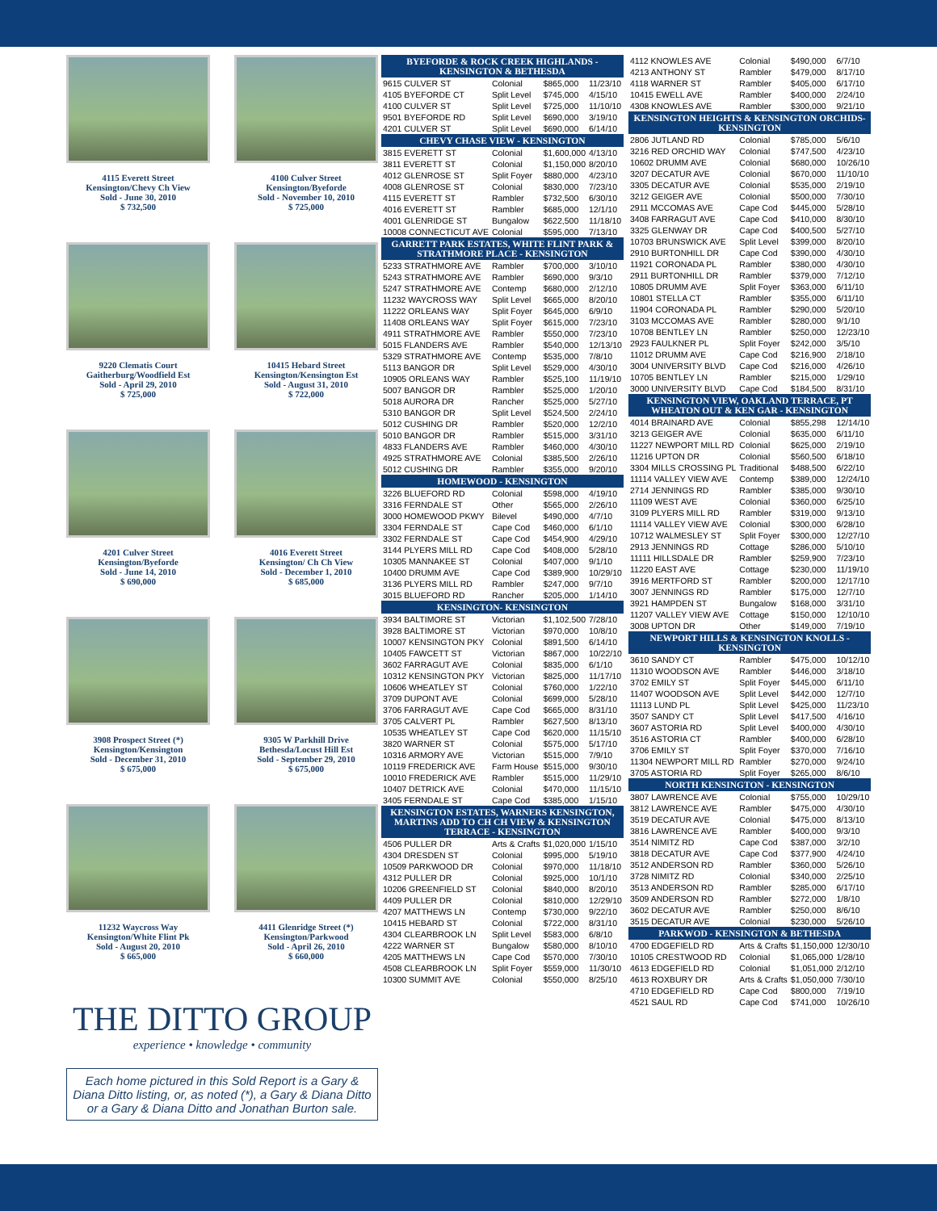4115 Everett Street
Kensington/Chevy Ch View
Sold - June 30, 2010
$ 732,500
4100 Culver Street
Kensington/Byeforde
Sold - November 10, 2010
$ 725,000
9220 Clematis Court
Gaitherburg/Woodfield Est
Sold - April 29, 2010
$ 725,000
10415 Hebard Street
Kensington/Kensington Est
Sold - August 31, 2010
$ 722,000
4201 Culver Street
Kensington/Byeforde
Sold - June 14, 2010
$ 690,000
4016 Everett Street
Kensington/ Ch Ch View
Sold - December 1, 2010
$ 685,000
3908 Prospect Street (*)
Kensington/Kensington
Sold - December 31, 2010
$ 675,000
9305 W Parkhill Drive
Bethesda/Locust Hill Est
Sold - September 29, 2010
$ 675,000
11232 Waycross Way
Kensington/White Flint Pk
Sold - August 20, 2010
$ 665,000
4411 Glenridge Street (*)
Kensington/Parkwood
Sold - April 26, 2010
$ 660,000
THE DITTO GROUP
experience • knowledge • community
Each home pictured in this Sold Report is a Gary & Diana Ditto listing, or, as noted (*), a Gary & Diana Ditto or a Gary & Diana Ditto and Jonathan Burton sale.
| BYEFORDE & ROCK CREEK HIGHLANDS - KENSINGTON & BETHESDA | | | |
| --- | --- | --- | --- |
| 9615 CULVER ST | Colonial | $865,000 | 11/23/10 |
| 4105 BYEFORDE CT | Split Level | $745,000 | 4/15/10 |
| 4100 CULVER ST | Split Level | $725,000 | 11/10/10 |
| 9501 BYEFORDE RD | Split Level | $690,000 | 3/19/10 |
| 4201 CULVER ST | Split Level | $690,000 | 6/14/10 |
| CHEVY CHASE VIEW - KENSINGTON | | | |
| 3815 EVERETT ST | Colonial | $1,600,000 | 4/13/10 |
| 3811 EVERETT ST | Colonial | $1,150,000 | 8/20/10 |
| 4012 GLENROSE ST | Split Foyer | $880,000 | 4/23/10 |
| 4008 GLENROSE ST | Colonial | $830,000 | 7/23/10 |
| 4115 EVERETT ST | Rambler | $732,500 | 6/30/10 |
| 4016 EVERETT ST | Rambler | $685,000 | 12/1/10 |
| 4001 GLENRIDGE ST | Bungalow | $622,500 | 11/18/10 |
| 10008 CONNECTICUT AVE | Colonial | $595,000 | 7/13/10 |
| GARRETT PARK ESTATES, WHITE FLINT PARK & STRATHMORE PLACE - KENSINGTON | | | |
| 5233 STRATHMORE AVE | Rambler | $700,000 | 3/10/10 |
| 5243 STRATHMORE AVE | Rambler | $690,000 | 9/3/10 |
| 5247 STRATHMORE AVE | Contemp | $680,000 | 2/12/10 |
| 11232 WAYCROSS WAY | Split Level | $665,000 | 8/20/10 |
| 11222 ORLEANS WAY | Split Foyer | $645,000 | 6/9/10 |
| 11408 ORLEANS WAY | Split Foyer | $615,000 | 7/23/10 |
| 4911 STRATHMORE AVE | Rambler | $550,000 | 7/23/10 |
| 5015 FLANDERS AVE | Rambler | $540,000 | 12/13/10 |
| 5329 STRATHMORE AVE | Contemp | $535,000 | 7/8/10 |
| 5113 BANGOR DR | Split Level | $529,000 | 4/30/10 |
| 10905 ORLEANS WAY | Rambler | $525,100 | 11/19/10 |
| 5007 BANGOR DR | Rambler | $525,000 | 1/20/10 |
| 5018 AURORA DR | Rancher | $525,000 | 5/27/10 |
| 5310 BANGOR DR | Split Level | $524,500 | 2/24/10 |
| 5012 CUSHING DR | Rambler | $520,000 | 12/2/10 |
| 5010 BANGOR DR | Rambler | $515,000 | 3/31/10 |
| 4833 FLANDERS AVE | Rambler | $460,000 | 4/30/10 |
| 4925 STRATHMORE AVE | Colonial | $385,500 | 2/26/10 |
| 5012 CUSHING DR | Rambler | $355,000 | 9/20/10 |
| HOMEWOOD - KENSINGTON | | | |
| 3226 BLUEFORD RD | Colonial | $598,000 | 4/19/10 |
| 3316 FERNDALE ST | Other | $565,000 | 2/26/10 |
| 3000 HOMEWOOD PKWY | Bilevel | $490,000 | 4/7/10 |
| 3304 FERNDALE ST | Cape Cod | $460,000 | 6/1/10 |
| 3302 FERNDALE ST | Cape Cod | $454,900 | 4/29/10 |
| 3144 PLYERS MILL RD | Cape Cod | $408,000 | 5/28/10 |
| 10305 MANNAKEE ST | Colonial | $407,000 | 9/1/10 |
| 10400 DRUMM AVE | Cape Cod | $389,900 | 10/29/10 |
| 3136 PLYERS MILL RD | Rambler | $247,000 | 9/7/10 |
| 3015 BLUEFORD RD | Rancher | $205,000 | 1/14/10 |
| KENSINGTON- KENSINGTON | | | |
| 3934 BALTIMORE ST | Victorian | $1,102,500 | 7/28/10 |
| 3928 BALTIMORE ST | Victorian | $970,000 | 10/8/10 |
| 10007 KENSINGTON PKY | Colonial | $891,500 | 6/14/10 |
| 10405 FAWCETT ST | Victorian | $867,000 | 10/22/10 |
| 3602 FARRAGUT AVE | Colonial | $835,000 | 6/1/10 |
| 10312 KENSINGTON PKY | Victorian | $825,000 | 11/17/10 |
| 10606 WHEATLEY ST | Colonial | $760,000 | 1/22/10 |
| 3709 DUPONT AVE | Colonial | $699,000 | 5/28/10 |
| 3706 FARRAGUT AVE | Cape Cod | $665,000 | 8/31/10 |
| 3705 CALVERT PL | Rambler | $627,500 | 8/13/10 |
| 10535 WHEATLEY ST | Cape Cod | $620,000 | 11/15/10 |
| 3820 WARNER ST | Colonial | $575,000 | 5/17/10 |
| 10316 ARMORY AVE | Victorian | $515,000 | 7/9/10 |
| 10119 FREDERICK AVE | Farm House | $515,000 | 9/30/10 |
| 10010 FREDERICK AVE | Rambler | $515,000 | 11/29/10 |
| 10407 DETRICK AVE | Colonial | $470,000 | 11/15/10 |
| 3405 FERNDALE ST | Cape Cod | $385,000 | 1/15/10 |
| KENSINGTON ESTATES, WARNERS KENSINGTON, MARTINS ADD TO CH CH VIEW & KENSINGTON TERRACE - KENSINGTON | | | |
| 4506 PULLER DR | Arts & Crafts | $1,020,000 | 1/15/10 |
| 4304 DRESDEN ST | Colonial | $995,000 | 5/19/10 |
| 10509 PARKWOOD DR | Colonial | $970,000 | 11/18/10 |
| 4312 PULLER DR | Colonial | $925,000 | 10/1/10 |
| 10206 GREENFIELD ST | Colonial | $840,000 | 8/20/10 |
| 4409 PULLER DR | Colonial | $810,000 | 12/29/10 |
| 4207 MATTHEWS LN | Contemp | $730,000 | 9/22/10 |
| 10415 HEBARD ST | Colonial | $722,000 | 8/31/10 |
| 4304 CLEARBROOK LN | Split Level | $583,000 | 6/8/10 |
| 4222 WARNER ST | Bungalow | $580,000 | 8/10/10 |
| 4205 MATTHEWS LN | Cape Cod | $570,000 | 7/30/10 |
| 4508 CLEARBROOK LN | Split Foyer | $559,000 | 11/30/10 |
| 10300 SUMMIT AVE | Colonial | $550,000 | 8/25/10 |
| 4112 KNOWLES AVE | Colonial | $490,000 | 6/7/10 |
| 4213 ANTHONY ST | Rambler | $479,000 | 8/17/10 |
| 4118 WARNER ST | Rambler | $405,000 | 6/17/10 |
| 10415 EWELL AVE | Rambler | $400,000 | 2/24/10 |
| 4308 KNOWLES AVE | Rambler | $300,000 | 9/21/10 |
| KENSINGTON HEIGHTS & KENSINGTON ORCHIDS- KENSINGTON | | | |
| 2806 JUTLAND RD | Colonial | $785,000 | 5/6/10 |
| 3216 RED ORCHID WAY | Colonial | $747,500 | 4/23/10 |
| 10602 DRUMM AVE | Colonial | $680,000 | 10/26/10 |
| 3207 DECATUR AVE | Colonial | $670,000 | 11/10/10 |
| 3305 DECATUR AVE | Colonial | $535,000 | 2/19/10 |
| 3212 GEIGER AVE | Colonial | $500,000 | 7/30/10 |
| 2911 MCCOMAS AVE | Cape Cod | $445,000 | 5/28/10 |
| 3408 FARRAGUT AVE | Cape Cod | $410,000 | 8/30/10 |
| 3325 GLENWAY DR | Cape Cod | $400,500 | 5/27/10 |
| 10703 BRUNSWICK AVE | Split Level | $399,000 | 8/20/10 |
| 2910 BURTONHILL DR | Cape Cod | $390,000 | 4/30/10 |
| 11921 CORONADA PL | Rambler | $380,000 | 4/30/10 |
| 2911 BURTONHILL DR | Rambler | $379,000 | 7/12/10 |
| 10805 DRUMM AVE | Split Foyer | $363,000 | 6/11/10 |
| 10801 STELLA CT | Rambler | $355,000 | 6/11/10 |
| 11904 CORONADA PL | Rambler | $290,000 | 5/20/10 |
| 3103 MCCOMAS AVE | Rambler | $280,000 | 9/1/10 |
| 10708 BENTLEY LN | Rambler | $250,000 | 12/23/10 |
| 2923 FAULKNER PL | Split Foyer | $242,000 | 3/5/10 |
| 11012 DRUMM AVE | Cape Cod | $216,900 | 2/18/10 |
| 3004 UNIVERSITY BLVD | Cape Cod | $216,000 | 4/26/10 |
| 10705 BENTLEY LN | Rambler | $215,000 | 1/29/10 |
| 3000 UNIVERSITY BLVD | Cape Cod | $184,500 | 8/31/10 |
| KENSINGTON VIEW, OAKLAND TERRACE, PT WHEATON OUT & KEN GAR - KENSINGTON | | | |
| 4014 BRAINARD AVE | Colonial | $855,298 | 12/14/10 |
| 3213 GEIGER AVE | Colonial | $635,000 | 6/11/10 |
| 11227 NEWPORT MILL RD | Colonial | $625,000 | 2/19/10 |
| 11216 UPTON DR | Colonial | $560,500 | 6/18/10 |
| 3304 MILLS CROSSING PL | Traditional | $488,500 | 6/22/10 |
| 11114 VALLEY VIEW AVE | Contemp | $389,000 | 12/24/10 |
| 2714 JENNINGS RD | Rambler | $385,000 | 9/30/10 |
| 11109 WEST AVE | Colonial | $360,000 | 6/25/10 |
| 3109 PLYERS MILL RD | Rambler | $319,000 | 9/13/10 |
| 11114 VALLEY VIEW AVE | Colonial | $300,000 | 6/28/10 |
| 10712 WALMESLEY ST | Split Foyer | $300,000 | 12/27/10 |
| 2913 JENNINGS RD | Cottage | $286,000 | 5/10/10 |
| 11111 HILLSDALE DR | Rambler | $259,900 | 7/23/10 |
| 11220 EAST AVE | Cottage | $230,000 | 11/19/10 |
| 3916 MERTFORD ST | Rambler | $200,000 | 12/17/10 |
| 3007 JENNINGS RD | Rambler | $175,000 | 12/7/10 |
| 3921 HAMPDEN ST | Bungalow | $168,000 | 3/31/10 |
| 11207 VALLEY VIEW AVE | Cottage | $150,000 | 12/10/10 |
| 3008 UPTON DR | Other | $149,000 | 7/19/10 |
| NEWPORT HILLS & KENSINGTON KNOLLS - KENSINGTON | | | |
| 3610 SANDY CT | Rambler | $475,000 | 10/12/10 |
| 11310 WOODSON AVE | Rambler | $446,000 | 3/18/10 |
| 3702 EMILY ST | Split Foyer | $445,000 | 6/11/10 |
| 11407 WOODSON AVE | Split Level | $442,000 | 12/7/10 |
| 11113 LUND PL | Split Level | $425,000 | 11/23/10 |
| 3507 SANDY CT | Split Level | $417,500 | 4/16/10 |
| 3607 ASTORIA RD | Split Level | $400,000 | 4/30/10 |
| 3516 ASTORIA CT | Rambler | $400,000 | 6/28/10 |
| 3706 EMILY ST | Split Foyer | $370,000 | 7/16/10 |
| 11304 NEWPORT MILL RD | Rambler | $270,000 | 9/24/10 |
| 3705 ASTORIA RD | Split Foyer | $265,000 | 8/6/10 |
| NORTH KENSINGTON - KENSINGTON | | | |
| 3807 LAWRENCE AVE | Colonial | $755,000 | 10/29/10 |
| 3812 LAWRENCE AVE | Rambler | $475,000 | 4/30/10 |
| 3519 DECATUR AVE | Colonial | $475,000 | 8/13/10 |
| 3816 LAWRENCE AVE | Rambler | $400,000 | 9/3/10 |
| 3514 NIMITZ RD | Cape Cod | $387,000 | 3/2/10 |
| 3818 DECATUR AVE | Cape Cod | $377,900 | 4/24/10 |
| 3512 ANDERSON RD | Rambler | $360,000 | 5/26/10 |
| 3728 NIMITZ RD | Colonial | $340,000 | 2/25/10 |
| 3513 ANDERSON RD | Rambler | $285,000 | 6/17/10 |
| 3509 ANDERSON RD | Rambler | $272,000 | 1/8/10 |
| 3602 DECATUR AVE | Rambler | $250,000 | 8/6/10 |
| 3515 DECATUR AVE | Colonial | $230,000 | 5/26/10 |
| PARKWOD - KENSINGTON & BETHESDA | | | |
| 4700 EDGEFIELD RD | Arts & Crafts | $1,150,000 | 12/30/10 |
| 10105 CRESTWOOD RD | Colonial | $1,065,000 | 1/28/10 |
| 4613 EDGEFIELD RD | Colonial | $1,051,000 | 2/12/10 |
| 4613 ROXBURY DR | Arts & Crafts | $1,050,000 | 7/30/10 |
| 4710 EDGEFIELD RD | Cape Cod | $800,000 | 7/19/10 |
| 4521 SAUL RD | Cape Cod | $741,000 | 10/26/10 |